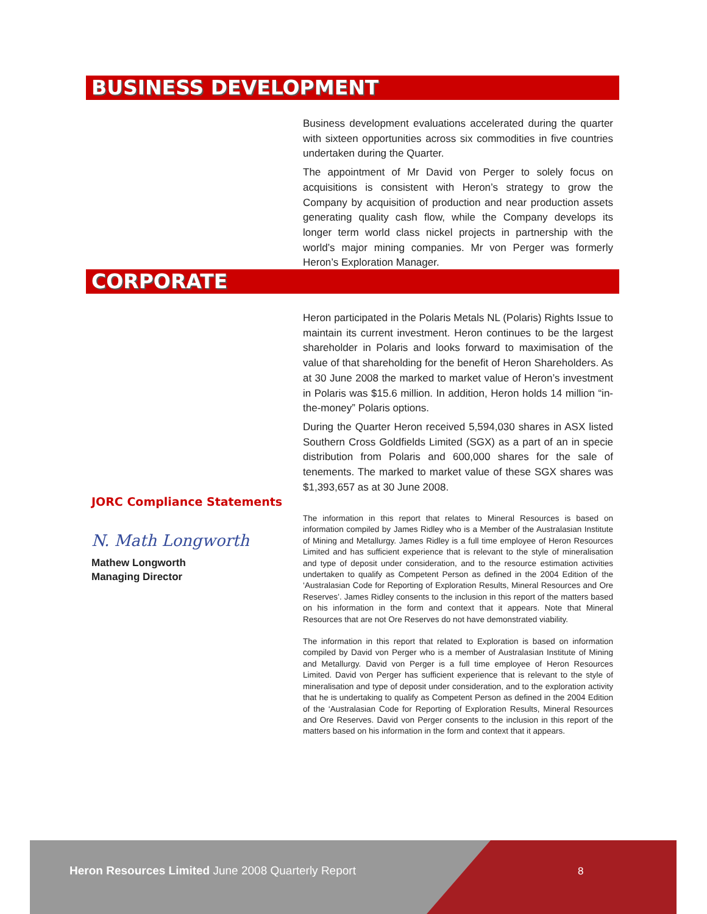BUSINESS DEVELOPMENT
Business development evaluations accelerated during the quarter with sixteen opportunities across six commodities in five countries undertaken during the Quarter.
The appointment of Mr David von Perger to solely focus on acquisitions is consistent with Heron’s strategy to grow the Company by acquisition of production and near production assets generating quality cash flow, while the Company develops its longer term world class nickel projects in partnership with the world’s major mining companies. Mr von Perger was formerly Heron’s Exploration Manager.
CORPORATE
Heron participated in the Polaris Metals NL (Polaris) Rights Issue to maintain its current investment. Heron continues to be the largest shareholder in Polaris and looks forward to maximisation of the value of that shareholding for the benefit of Heron Shareholders. As at 30 June 2008 the marked to market value of Heron’s investment in Polaris was $15.6 million. In addition, Heron holds 14 million “in-the-money” Polaris options.
During the Quarter Heron received 5,594,030 shares in ASX listed Southern Cross Goldfields Limited (SGX) as a part of an in specie distribution from Polaris and 600,000 shares for the sale of tenements. The marked to market value of these SGX shares was $1,393,657 as at 30 June 2008.
JORC Compliance Statements
N. Math Longworth
Mathew Longworth
Managing Director
The information in this report that relates to Mineral Resources is based on information compiled by James Ridley who is a Member of the Australasian Institute of Mining and Metallurgy. James Ridley is a full time employee of Heron Resources Limited and has sufficient experience that is relevant to the style of mineralisation and type of deposit under consideration, and to the resource estimation activities undertaken to qualify as Competent Person as defined in the 2004 Edition of the ‘Australasian Code for Reporting of Exploration Results, Mineral Resources and Ore Reserves’. James Ridley consents to the inclusion in this report of the matters based on his information in the form and context that it appears. Note that Mineral Resources that are not Ore Reserves do not have demonstrated viability.
The information in this report that related to Exploration is based on information compiled by David von Perger who is a member of Australasian Institute of Mining and Metallurgy. David von Perger is a full time employee of Heron Resources Limited. David von Perger has sufficient experience that is relevant to the style of mineralisation and type of deposit under consideration, and to the exploration activity that he is undertaking to qualify as Competent Person as defined in the 2004 Edition of the ‘Australasian Code for Reporting of Exploration Results, Mineral Resources and Ore Reserves. David von Perger consents to the inclusion in this report of the matters based on his information in the form and context that it appears.
Heron Resources Limited June 2008 Quarterly Report
8